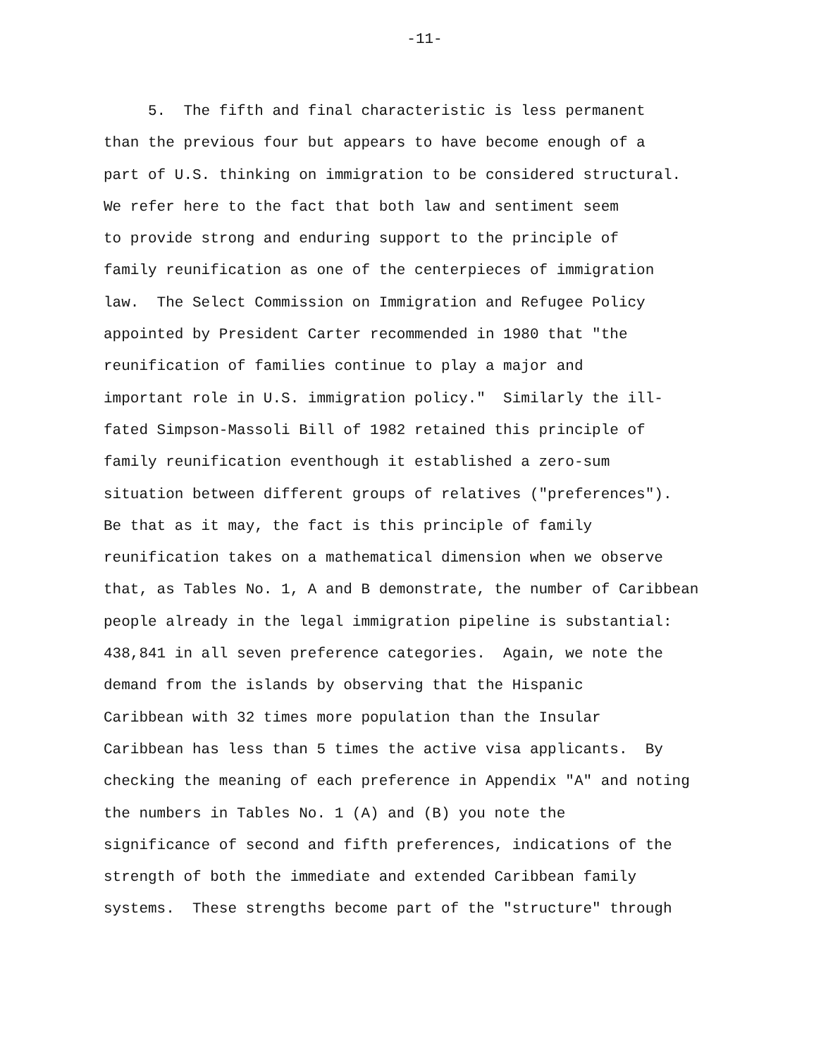-11-
5. The fifth and final characteristic is less permanent
than the previous four but appears to have become enough of a
part of U.S. thinking on immigration to be considered structural.
We refer here to the fact that both law and sentiment seem
to provide strong and enduring support to the principle of
family reunification as one of the centerpieces of immigration
law. The Select Commission on Immigration and Refugee Policy
appointed by President Carter recommended in 1980 that "the
reunification of families continue to play a major and
important role in U.S. immigration policy." Similarly the ill-
fated Simpson-Massoli Bill of 1982 retained this principle of
family reunification eventhough it established a zero-sum
situation between different groups of relatives ("preferences").
Be that as it may, the fact is this principle of family
reunification takes on a mathematical dimension when we observe
that, as Tables No. 1, A and B demonstrate, the number of Caribbean
people already in the legal immigration pipeline is substantial:
438,841 in all seven preference categories. Again, we note the
demand from the islands by observing that the Hispanic
Caribbean with 32 times more population than the Insular
Caribbean has less than 5 times the active visa applicants. By
checking the meaning of each preference in Appendix "A" and noting
the numbers in Tables No. 1 (A) and (B) you note the
significance of second and fifth preferences, indications of the
strength of both the immediate and extended Caribbean family
systems. These strengths become part of the "structure" through